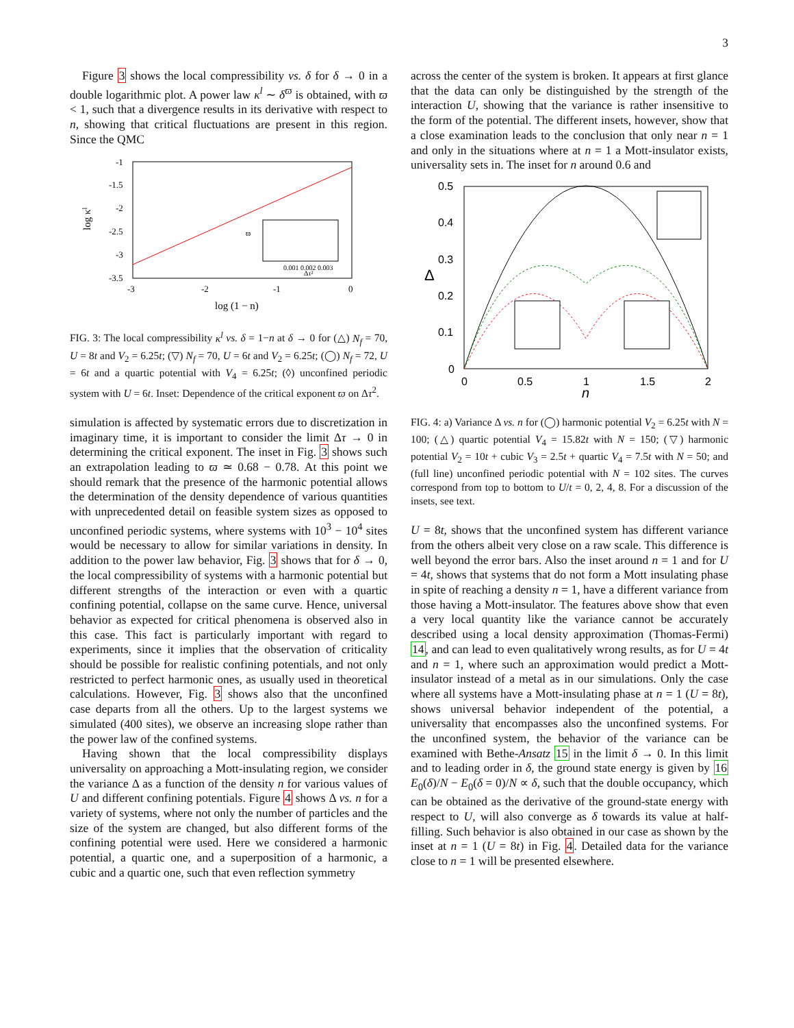3
Figure 3 shows the local compressibility vs. δ for δ → 0 in a double logarithmic plot. A power law κ<sup>l</sup> ∼ δ<sup>ϖ</sup> is obtained, with ϖ < 1, such that a divergence results in its derivative with respect to n, showing that critical fluctuations are present in this region. Since the QMC
-1
-1.5
-2
-2.5
-3
-3.5
-3
-2
-1
0
log (1 − n)
log κl
ϖ
0.001 0.002 0.003
Δτ²
FIG. 3: The local compressibility κ<sup>l</sup> vs. δ = 1−n at δ → 0 for (△) N<sub>f</sub> = 70, U = 8t and V<sub>2</sub> = 6.25t; (▽) N<sub>f</sub> = 70, U = 6t and V<sub>2</sub> = 6.25t; (◯) N<sub>f</sub> = 72, U = 6t and a quartic potential with V<sub>4</sub> = 6.25t; (◊) unconfined periodic system with U = 6t. Inset: Dependence of the critical exponent ϖ on Δτ<sup>2</sup>.
simulation is affected by systematic errors due to discretization in imaginary time, it is important to consider the limit Δτ → 0 in determining the critical exponent. The inset in Fig. 3 shows such an extrapolation leading to ϖ ≃ 0.68 − 0.78. At this point we should remark that the presence of the harmonic potential allows the determination of the density dependence of various quantities with unprecedented detail on feasible system sizes as opposed to unconfined periodic systems, where systems with 10<sup>3</sup> − 10<sup>4</sup> sites would be necessary to allow for similar variations in density. In addition to the power law behavior, Fig. 3 shows that for δ → 0, the local compressibility of systems with a harmonic potential but different strengths of the interaction or even with a quartic confining potential, collapse on the same curve. Hence, universal behavior as expected for critical phenomena is observed also in this case. This fact is particularly important with regard to experiments, since it implies that the observation of criticality should be possible for realistic confining potentials, and not only restricted to perfect harmonic ones, as usually used in theoretical calculations. However, Fig. 3 shows also that the unconfined case departs from all the others. Up to the largest systems we simulated (400 sites), we observe an increasing slope rather than the power law of the confined systems.
Having shown that the local compressibility displays universality on approaching a Mott-insulating region, we consider the variance Δ as a function of the density n for various values of U and different confining potentials. Figure 4 shows Δ vs. n for a variety of systems, where not only the number of particles and the size of the system are changed, but also different forms of the confining potential were used. Here we considered a harmonic potential, a quartic one, and a superposition of a harmonic, a cubic and a quartic one, such that even reflection symmetry
across the center of the system is broken. It appears at first glance that the data can only be distinguished by the strength of the interaction U, showing that the variance is rather insensitive to the form of the potential. The different insets, however, show that a close examination leads to the conclusion that only near n = 1 and only in the situations where at n = 1 a Mott-insulator exists, universality sets in. The inset for n around 0.6 and
0.5
0.4
0.3
0.2
0.1
0
Δ
0
0.5
1
1.5
2
n
FIG. 4: a) Variance Δ vs. n for (◯) harmonic potential V<sub>2</sub> = 6.25t with N = 100; (△) quartic potential V<sub>4</sub> = 15.82t with N = 150; (▽) harmonic potential V<sub>2</sub> = 10t + cubic V<sub>3</sub> = 2.5t + quartic V<sub>4</sub> = 7.5t with N = 50; and (full line) unconfined periodic potential with N = 102 sites. The curves correspond from top to bottom to U/t = 0, 2, 4, 8. For a discussion of the insets, see text.
U = 8t, shows that the unconfined system has different variance from the others albeit very close on a raw scale. This difference is well beyond the error bars. Also the inset around n = 1 and for U = 4t, shows that systems that do not form a Mott insulating phase in spite of reaching a density n = 1, have a different variance from those having a Mott-insulator. The features above show that even a very local quantity like the variance cannot be accurately described using a local density approximation (Thomas-Fermi) 14, and can lead to even qualitatively wrong results, as for U = 4t and n = 1, where such an approximation would predict a Mott-insulator instead of a metal as in our simulations. Only the case where all systems have a Mott-insulating phase at n = 1 (U = 8t), shows universal behavior independent of the potential, a universality that encompasses also the unconfined systems. For the unconfined system, the behavior of the variance can be examined with Bethe-Ansatz 15 in the limit δ → 0. In this limit and to leading order in δ, the ground state energy is given by 16 E<sub>0</sub>(δ)/N − E<sub>0</sub>(δ = 0)/N ∝ δ, such that the double occupancy, which can be obtained as the derivative of the ground-state energy with respect to U, will also converge as δ towards its value at half-filling. Such behavior is also obtained in our case as shown by the inset at n = 1 (U = 8t) in Fig. 4. Detailed data for the variance close to n = 1 will be presented elsewhere.